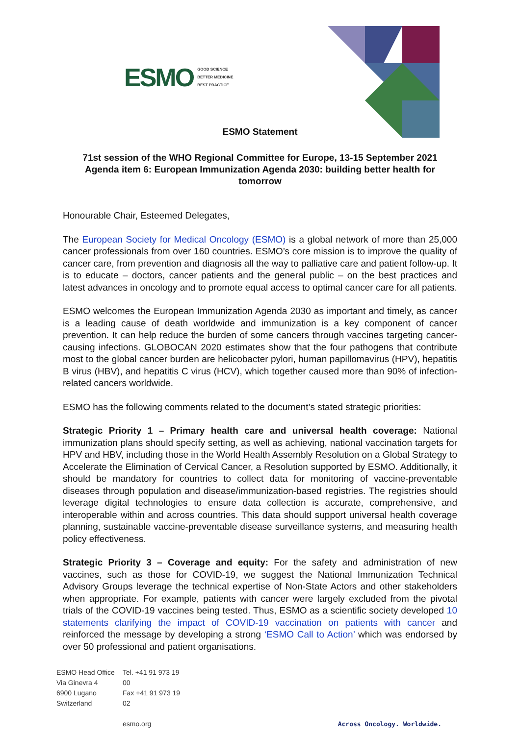ESMO GOOD SCIENCE
BETTER MEDICINE
BEST PRACTICE
ESMO Statement
71st session of the WHO Regional Committee for Europe, 13-15 September 2021
Agenda item 6: European Immunization Agenda 2030: building better health for tomorrow
Honourable Chair, Esteemed Delegates,
The European Society for Medical Oncology (ESMO) is a global network of more than 25,000 cancer professionals from over 160 countries. ESMO’s core mission is to improve the quality of cancer care, from prevention and diagnosis all the way to palliative care and patient follow-up. It is to educate – doctors, cancer patients and the general public – on the best practices and latest advances in oncology and to promote equal access to optimal cancer care for all patients.
ESMO welcomes the European Immunization Agenda 2030 as important and timely, as cancer is a leading cause of death worldwide and immunization is a key component of cancer prevention. It can help reduce the burden of some cancers through vaccines targeting cancer-causing infections. GLOBOCAN 2020 estimates show that the four pathogens that contribute most to the global cancer burden are helicobacter pylori, human papillomavirus (HPV), hepatitis B virus (HBV), and hepatitis C virus (HCV), which together caused more than 90% of infection-related cancers worldwide.
ESMO has the following comments related to the document’s stated strategic priorities:
Strategic Priority 1 – Primary health care and universal health coverage: National immunization plans should specify setting, as well as achieving, national vaccination targets for HPV and HBV, including those in the World Health Assembly Resolution on a Global Strategy to Accelerate the Elimination of Cervical Cancer, a Resolution supported by ESMO. Additionally, it should be mandatory for countries to collect data for monitoring of vaccine-preventable diseases through population and disease/immunization-based registries. The registries should leverage digital technologies to ensure data collection is accurate, comprehensive, and interoperable within and across countries. This data should support universal health coverage planning, sustainable vaccine-preventable disease surveillance systems, and measuring health policy effectiveness.
Strategic Priority 3 – Coverage and equity: For the safety and administration of new vaccines, such as those for COVID-19, we suggest the National Immunization Technical Advisory Groups leverage the technical expertise of Non-State Actors and other stakeholders when appropriate. For example, patients with cancer were largely excluded from the pivotal trials of the COVID-19 vaccines being tested. Thus, ESMO as a scientific society developed 10 statements clarifying the impact of COVID-19 vaccination on patients with cancer and reinforced the message by developing a strong ‘ESMO Call to Action’ which was endorsed by over 50 professional and patient organisations.
ESMO Head Office
Via Ginevra 4
6900 Lugano
Switzerland
Tel. +41 91 973 19 00
Fax +41 91 973 19 02
esmo.org
Across Oncology. Worldwide.